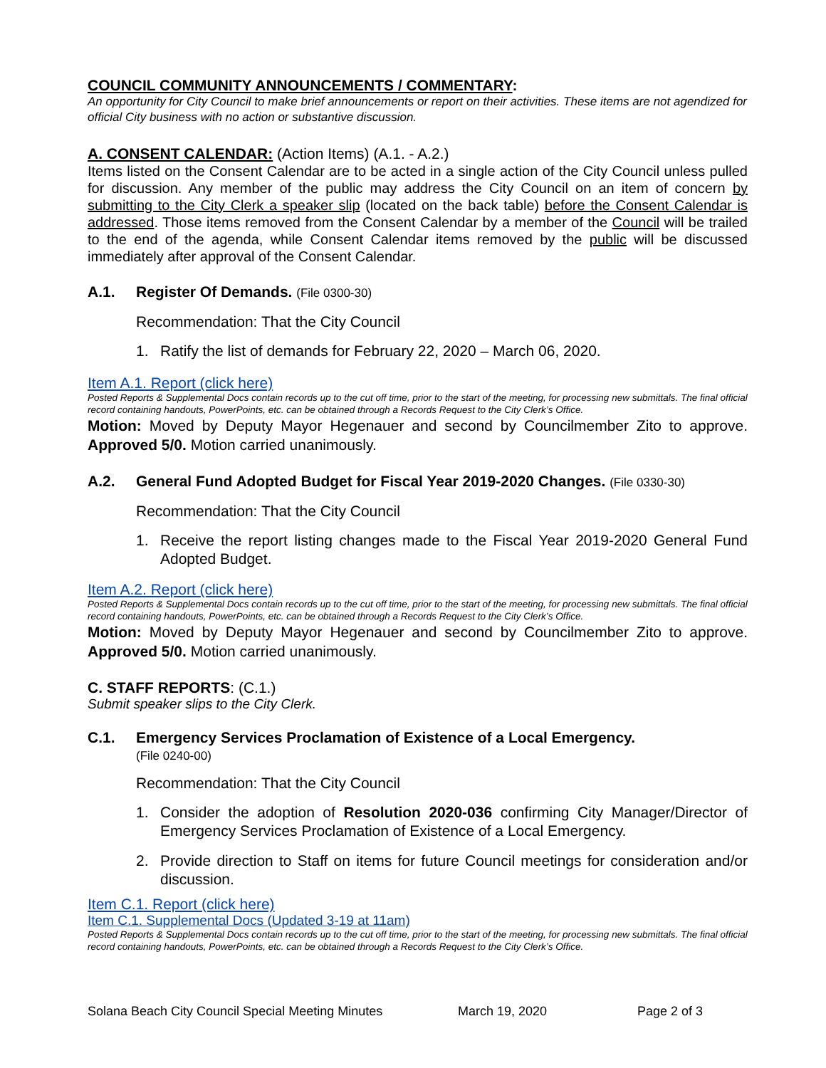COUNCIL COMMUNITY ANNOUNCEMENTS / COMMENTARY:
An opportunity for City Council to make brief announcements or report on their activities. These items are not agendized for official City business with no action or substantive discussion.
A. CONSENT CALENDAR: (Action Items) (A.1. - A.2.)
Items listed on the Consent Calendar are to be acted in a single action of the City Council unless pulled for discussion. Any member of the public may address the City Council on an item of concern by submitting to the City Clerk a speaker slip (located on the back table) before the Consent Calendar is addressed. Those items removed from the Consent Calendar by a member of the Council will be trailed to the end of the agenda, while Consent Calendar items removed by the public will be discussed immediately after approval of the Consent Calendar.
A.1. Register Of Demands. (File 0300-30)
Recommendation: That the City Council
1. Ratify the list of demands for February 22, 2020 – March 06, 2020.
Item A.1. Report (click here)
Posted Reports & Supplemental Docs contain records up to the cut off time, prior to the start of the meeting, for processing new submittals. The final official record containing handouts, PowerPoints, etc. can be obtained through a Records Request to the City Clerk’s Office.
Motion: Moved by Deputy Mayor Hegenauer and second by Councilmember Zito to approve. Approved 5/0. Motion carried unanimously.
A.2. General Fund Adopted Budget for Fiscal Year 2019-2020 Changes. (File 0330-30)
Recommendation: That the City Council
1. Receive the report listing changes made to the Fiscal Year 2019-2020 General Fund Adopted Budget.
Item A.2. Report (click here)
Posted Reports & Supplemental Docs contain records up to the cut off time, prior to the start of the meeting, for processing new submittals. The final official record containing handouts, PowerPoints, etc. can be obtained through a Records Request to the City Clerk’s Office.
Motion: Moved by Deputy Mayor Hegenauer and second by Councilmember Zito to approve. Approved 5/0. Motion carried unanimously.
C. STAFF REPORTS: (C.1.)
Submit speaker slips to the City Clerk.
C.1. Emergency Services Proclamation of Existence of a Local Emergency.
(File 0240-00)
Recommendation: That the City Council
1. Consider the adoption of Resolution 2020-036 confirming City Manager/Director of Emergency Services Proclamation of Existence of a Local Emergency.
2. Provide direction to Staff on items for future Council meetings for consideration and/or discussion.
Item C.1. Report (click here)
Item C.1. Supplemental Docs (Updated 3-19 at 11am)
Posted Reports & Supplemental Docs contain records up to the cut off time, prior to the start of the meeting, for processing new submittals. The final official record containing handouts, PowerPoints, etc. can be obtained through a Records Request to the City Clerk’s Office.
Solana Beach City Council Special Meeting Minutes March 19, 2020 Page 2 of 3